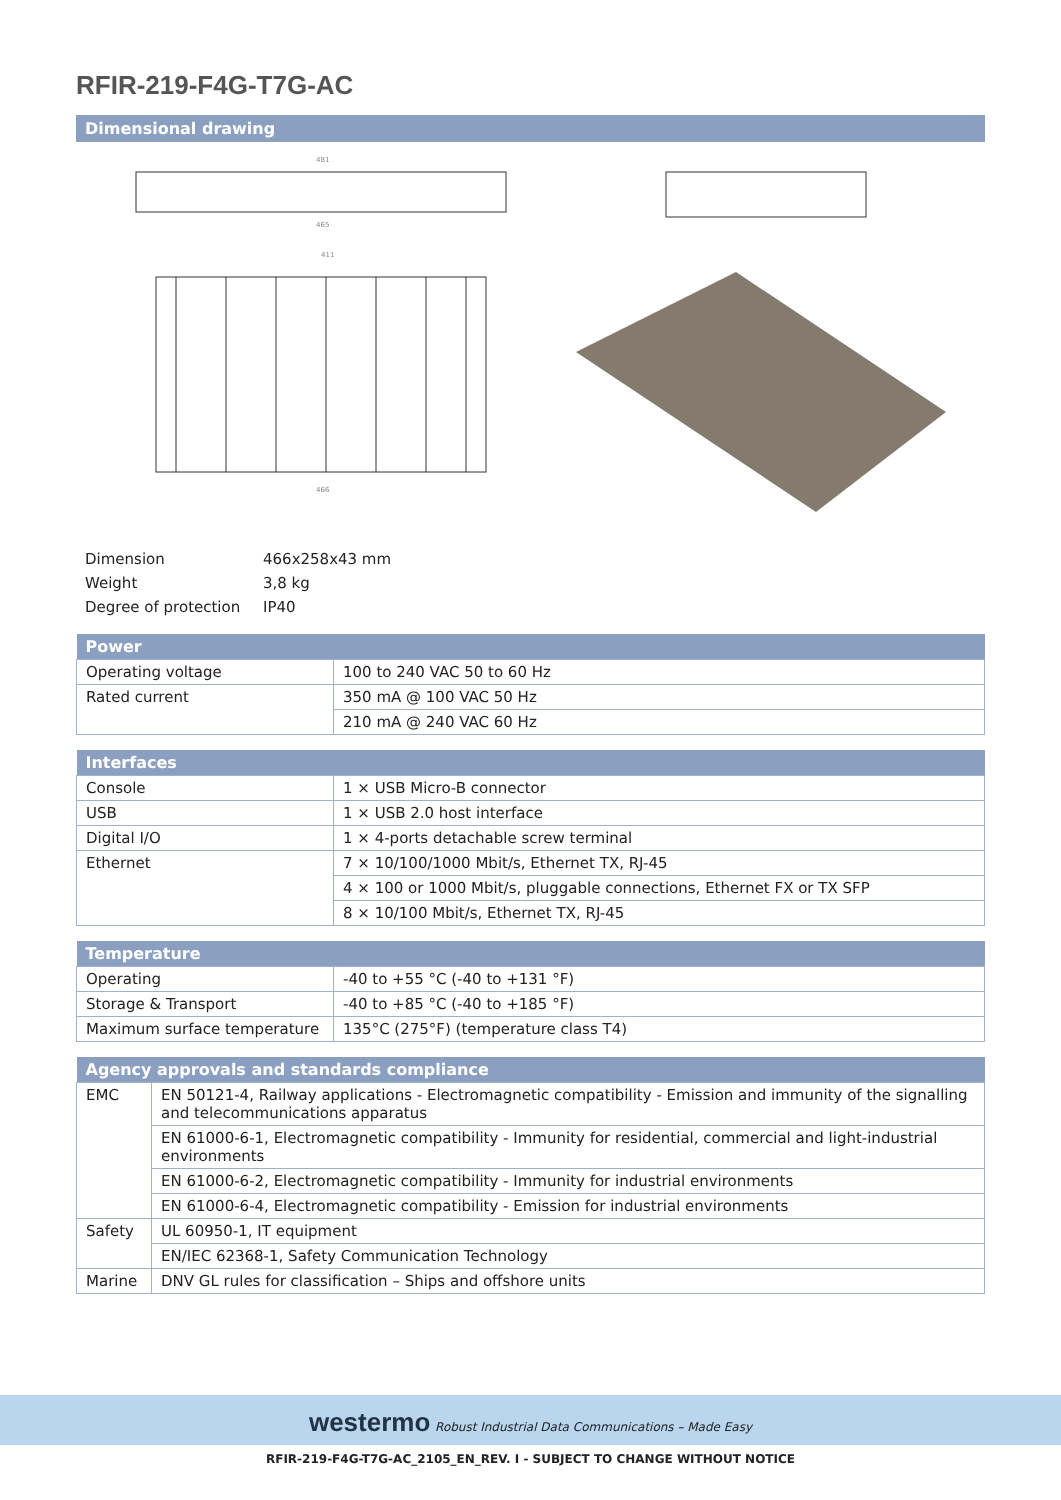RFIR-219-F4G-T7G-AC
Dimensional drawing
481
465
411
466
| Dimension | 466x258x43 mm |
| Weight | 3,8 kg |
| Degree of protection | IP40 |
| Power | |
| --- | --- |
| Operating voltage | 100 to 240 VAC 50 to 60 Hz |
| Rated current | 350 mA @ 100 VAC 50 Hz |
| | 210 mA @ 240 VAC 60 Hz |
| Interfaces | |
| --- | --- |
| Console | 1 × USB Micro-B connector |
| USB | 1 × USB 2.0 host interface |
| Digital I/O | 1 × 4-ports detachable screw terminal |
| Ethernet | 7 × 10/100/1000 Mbit/s, Ethernet TX, RJ-45 |
| | 4 × 100 or 1000 Mbit/s, pluggable connections, Ethernet FX or TX SFP |
| | 8 × 10/100 Mbit/s, Ethernet TX, RJ-45 |
| Temperature | |
| --- | --- |
| Operating | -40 to +55 °C (-40 to +131 °F) |
| Storage & Transport | -40 to +85 °C (-40 to +185 °F) |
| Maximum surface temperature | 135°C (275°F) (temperature class T4) |
| Agency approvals and standards compliance | |
| --- | --- |
| EMC | EN 50121-4, Railway applications - Electromagnetic compatibility - Emission and immunity of the signalling and telecommunications apparatus |
| | EN 61000-6-1, Electromagnetic compatibility - Immunity for residential, commercial and light-industrial environments |
| | EN 61000-6-2, Electromagnetic compatibility - Immunity for industrial environments |
| | EN 61000-6-4, Electromagnetic compatibility - Emission for industrial environments |
| Safety | UL 60950-1, IT equipment |
| | EN/IEC 62368-1, Safety Communication Technology |
| Marine | DNV GL rules for classification – Ships and offshore units |
westermo Robust Industrial Data Communications – Made Easy
RFIR-219-F4G-T7G-AC_2105_EN_REV. I - SUBJECT TO CHANGE WITHOUT NOTICE